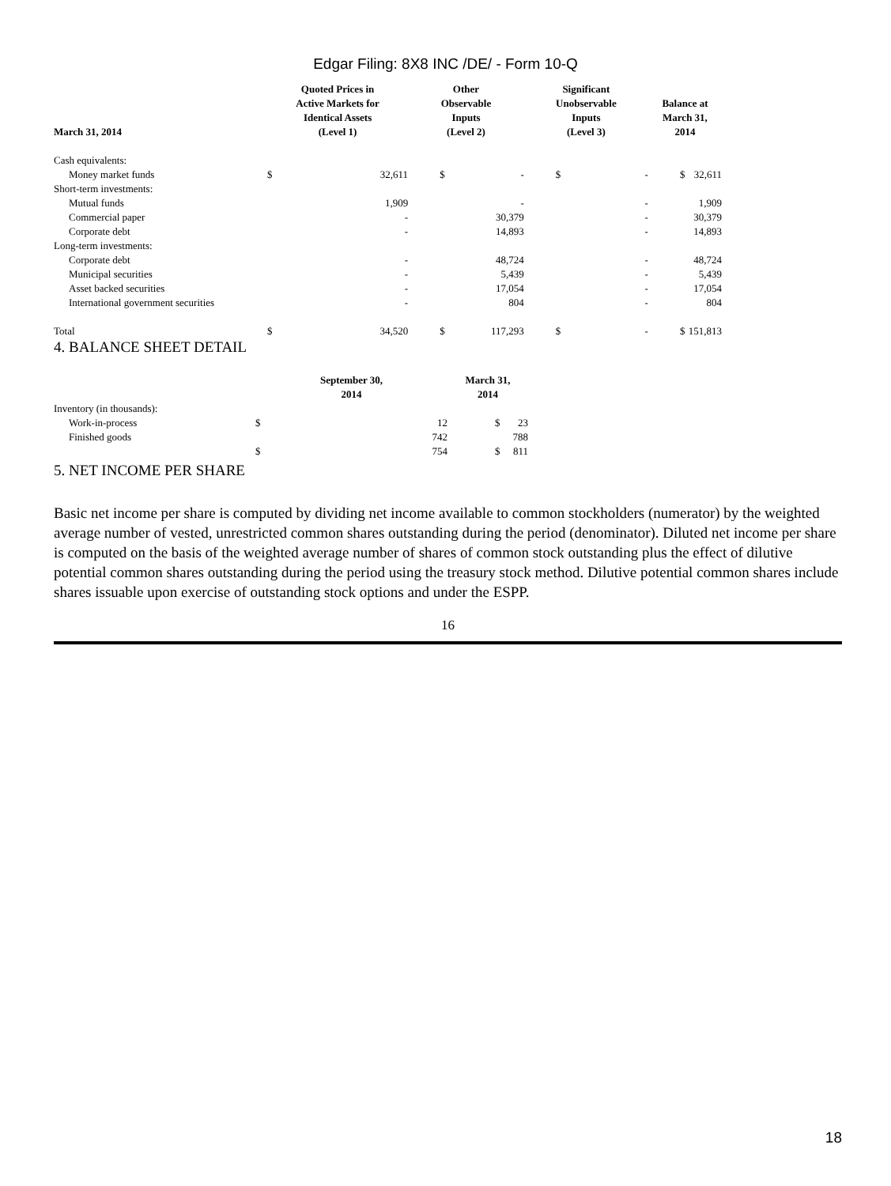Edgar Filing: 8X8 INC /DE/ - Form 10-Q
| March 31, 2014 | Quoted Prices in Active Markets for Identical Assets (Level 1) | | Other Observable Inputs (Level 2) | | Significant Unobservable Inputs (Level 3) | | Balance at March 31, 2014 | |
| --- | --- | --- | --- | --- | --- | --- | --- | --- |
| Cash equivalents: | | | | | | | | |
| Money market funds | $ | 32,611 | $ | - | $ | - | $ | 32,611 |
| Short-term investments: | | | | | | | | |
| Mutual funds | | 1,909 | | - | | - | | 1,909 |
| Commercial paper | | - | | 30,379 | | - | | 30,379 |
| Corporate debt | | - | | 14,893 | | - | | 14,893 |
| Long-term investments: | | | | | | | | |
| Corporate debt | | - | | 48,724 | | - | | 48,724 |
| Municipal securities | | - | | 5,439 | | - | | 5,439 |
| Asset backed securities | | - | | 17,054 | | - | | 17,054 |
| International government securities | | - | | 804 | | - | | 804 |
| Total | $ | 34,520 | $ | 117,293 | $ | - | $ | 151,813 |
4. BALANCE SHEET DETAIL
| | September 30, 2014 | | March 31, 2014 | |
| --- | --- | --- | --- | --- |
| Inventory (in thousands): | | | | |
| Work-in-process | $ | 12 | $ | 23 |
| Finished goods | | 742 | | 788 |
| | $ | 754 | $ | 811 |
5. NET INCOME PER SHARE
Basic net income per share is computed by dividing net income available to common stockholders (numerator) by the weighted average number of vested, unrestricted common shares outstanding during the period (denominator). Diluted net income per share is computed on the basis of the weighted average number of shares of common stock outstanding plus the effect of dilutive potential common shares outstanding during the period using the treasury stock method. Dilutive potential common shares include shares issuable upon exercise of outstanding stock options and under the ESPP.
16
18